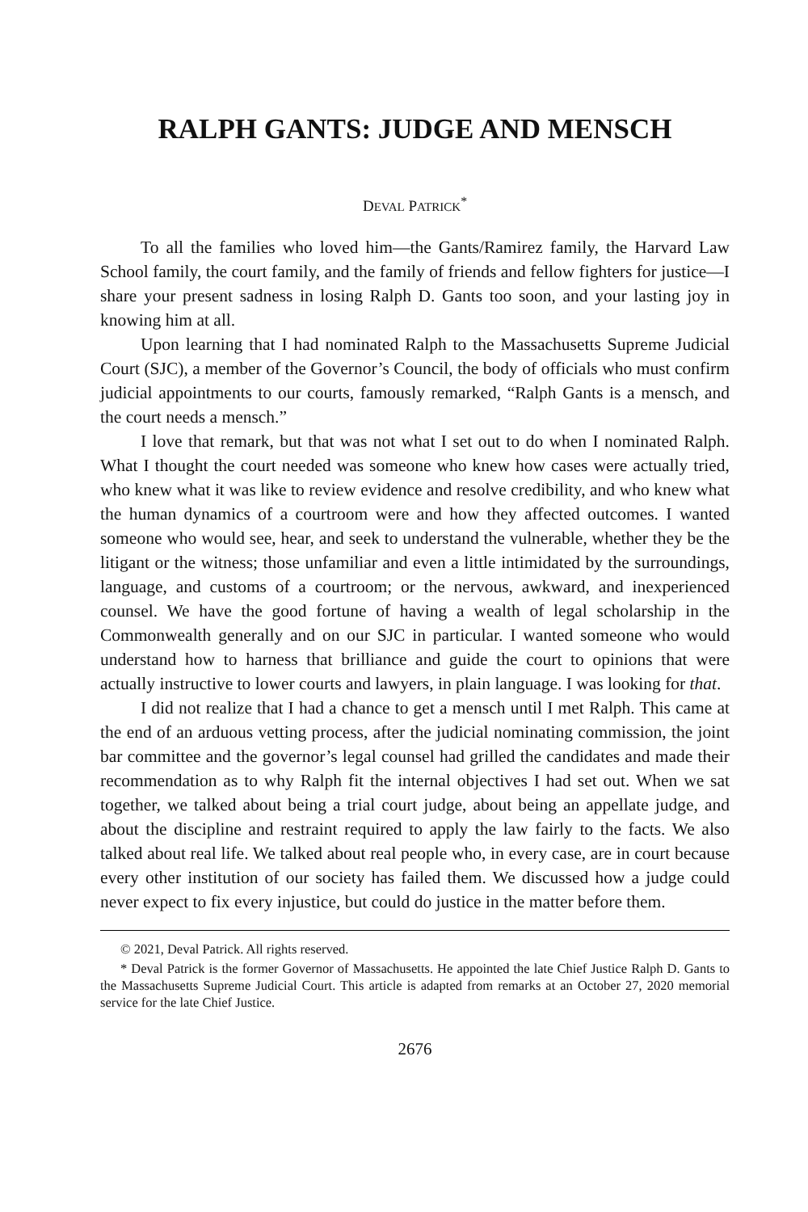RALPH GANTS: JUDGE AND MENSCH
DEVAL PATRICK<sup>*</sup>
To all the families who loved him—the Gants/Ramirez family, the Harvard Law School family, the court family, and the family of friends and fellow fighters for justice—I share your present sadness in losing Ralph D. Gants too soon, and your lasting joy in knowing him at all.
Upon learning that I had nominated Ralph to the Massachusetts Supreme Judicial Court (SJC), a member of the Governor’s Council, the body of officials who must confirm judicial appointments to our courts, famously remarked, “Ralph Gants is a mensch, and the court needs a mensch.”
I love that remark, but that was not what I set out to do when I nominated Ralph. What I thought the court needed was someone who knew how cases were actually tried, who knew what it was like to review evidence and resolve credibility, and who knew what the human dynamics of a courtroom were and how they affected outcomes. I wanted someone who would see, hear, and seek to understand the vulnerable, whether they be the litigant or the witness; those unfamiliar and even a little intimidated by the surroundings, language, and customs of a courtroom; or the nervous, awkward, and inexperienced counsel. We have the good fortune of having a wealth of legal scholarship in the Commonwealth generally and on our SJC in particular. I wanted someone who would understand how to harness that brilliance and guide the court to opinions that were actually instructive to lower courts and lawyers, in plain language. I was looking for that.
I did not realize that I had a chance to get a mensch until I met Ralph. This came at the end of an arduous vetting process, after the judicial nominating commission, the joint bar committee and the governor’s legal counsel had grilled the candidates and made their recommendation as to why Ralph fit the internal objectives I had set out. When we sat together, we talked about being a trial court judge, about being an appellate judge, and about the discipline and restraint required to apply the law fairly to the facts. We also talked about real life. We talked about real people who, in every case, are in court because every other institution of our society has failed them. We discussed how a judge could never expect to fix every injustice, but could do justice in the matter before them.
© 2021, Deval Patrick. All rights reserved.
* Deval Patrick is the former Governor of Massachusetts. He appointed the late Chief Justice Ralph D. Gants to the Massachusetts Supreme Judicial Court. This article is adapted from remarks at an October 27, 2020 memorial service for the late Chief Justice.
2676